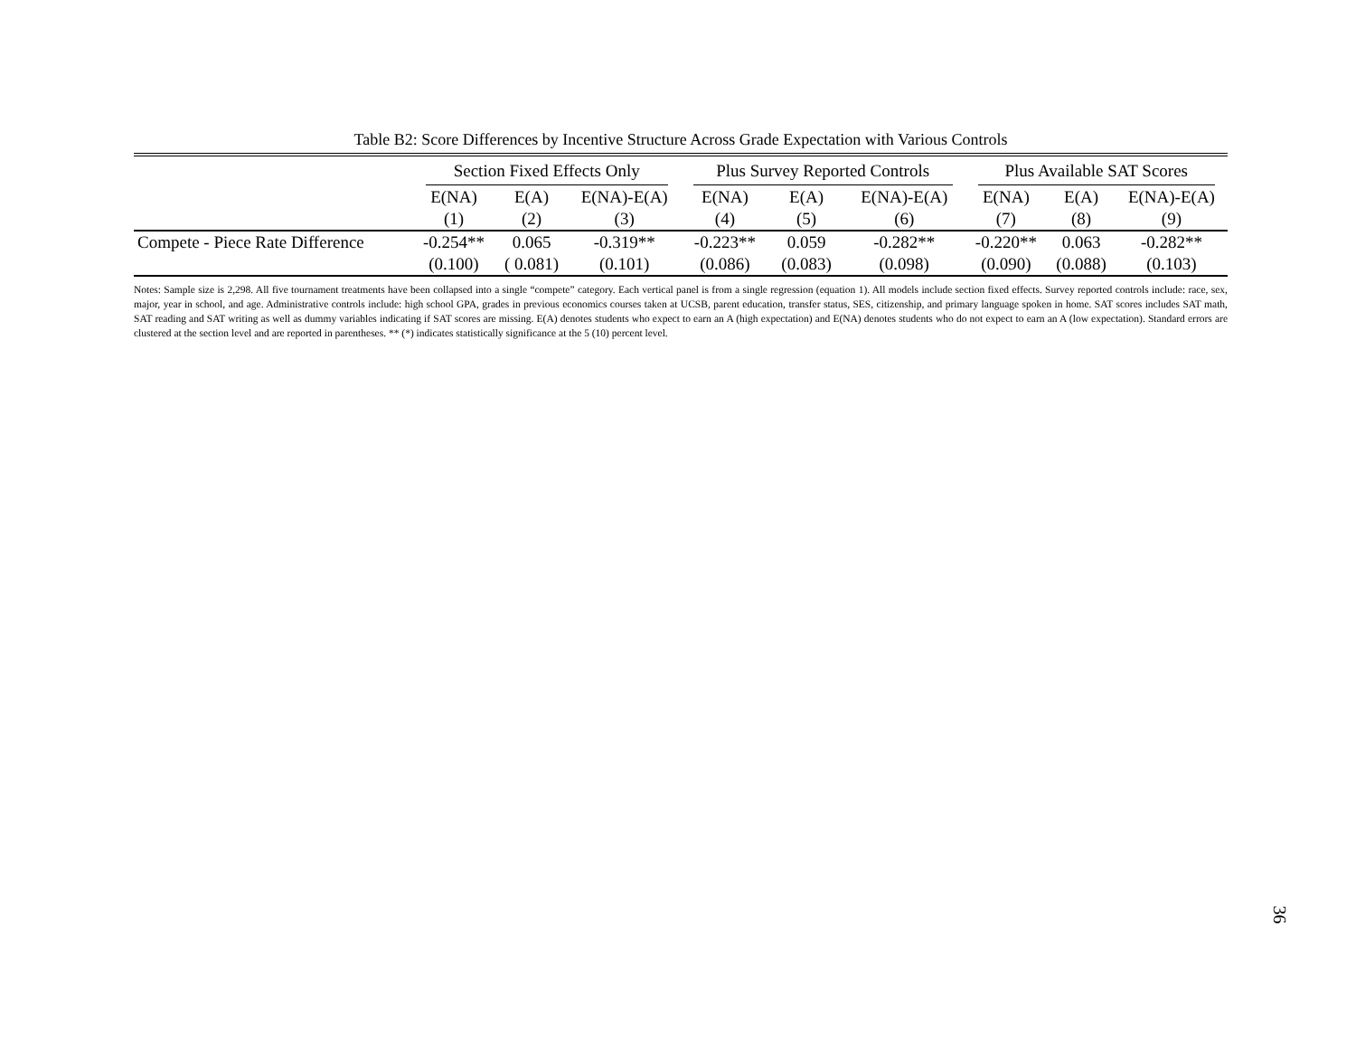Table B2: Score Differences by Incentive Structure Across Grade Expectation with Various Controls
| | Section Fixed Effects Only | | | Plus Survey Reported Controls | | | Plus Available SAT Scores | | |
| --- | --- | --- | --- | --- | --- | --- | --- | --- | --- |
| | E(NA) | E(A) | E(NA)-E(A) | E(NA) | E(A) | E(NA)-E(A) | E(NA) | E(A) | E(NA)-E(A) |
| | (1) | (2) | (3) | (4) | (5) | (6) | (7) | (8) | (9) |
| Compete - Piece Rate Difference | -0.254** | 0.065 | -0.319** | -0.223** | 0.059 | -0.282** | -0.220** | 0.063 | -0.282** |
| | (0.100) | ( 0.081) | (0.101) | (0.086) | (0.083) | (0.098) | (0.090) | (0.088) | (0.103) |
Notes: Sample size is 2,298. All five tournament treatments have been collapsed into a single “compete” category. Each vertical panel is from a single regression (equation 1). All models include section fixed effects. Survey reported controls include: race, sex, major, year in school, and age. Administrative controls include: high school GPA, grades in previous economics courses taken at UCSB, parent education, transfer status, SES, citizenship, and primary language spoken in home. SAT scores includes SAT math, SAT reading and SAT writing as well as dummy variables indicating if SAT scores are missing. E(A) denotes students who expect to earn an A (high expectation) and E(NA) denotes students who do not expect to earn an A (low expectation). Standard errors are clustered at the section level and are reported in parentheses. ** (*) indicates statistically significance at the 5 (10) percent level.
36